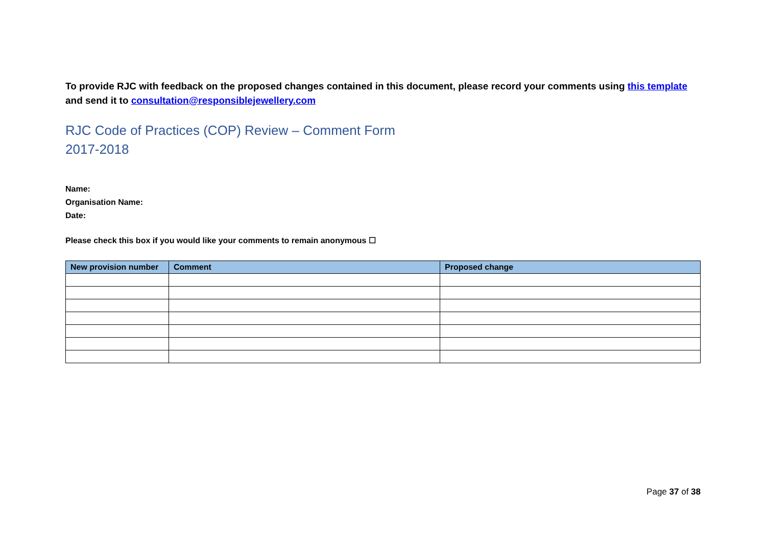To provide RJC with feedback on the proposed changes contained in this document, please record your comments using this template and send it to consultation@responsiblejewellery.com
RJC Code of Practices (COP) Review – Comment Form
2017-2018
Name:
Organisation Name:
Date:
Please check this box if you would like your comments to remain anonymous ☐
| New provision number | Comment | Proposed change |
| --- | --- | --- |
Page 37 of 38